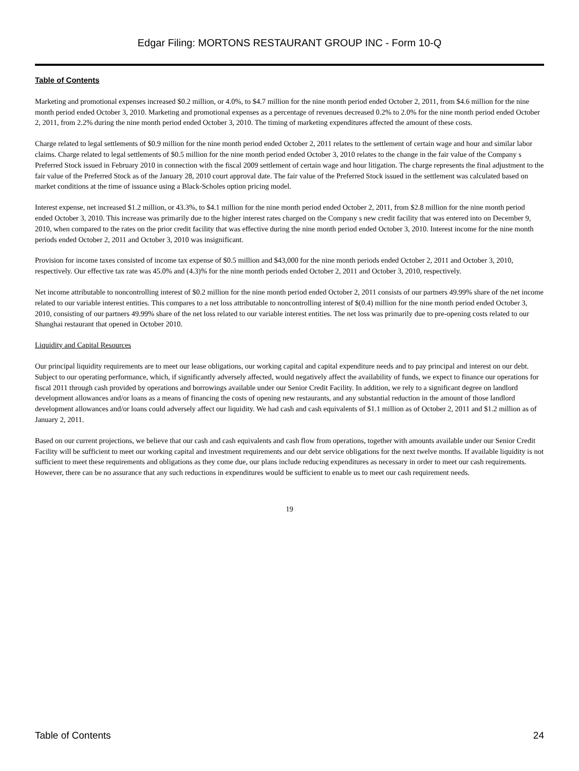Edgar Filing: MORTONS RESTAURANT GROUP INC - Form 10-Q
Table of Contents
Marketing and promotional expenses increased $0.2 million, or 4.0%, to $4.7 million for the nine month period ended October 2, 2011, from $4.6 million for the nine month period ended October 3, 2010. Marketing and promotional expenses as a percentage of revenues decreased 0.2% to 2.0% for the nine month period ended October 2, 2011, from 2.2% during the nine month period ended October 3, 2010. The timing of marketing expenditures affected the amount of these costs.
Charge related to legal settlements of $0.9 million for the nine month period ended October 2, 2011 relates to the settlement of certain wage and hour and similar labor claims. Charge related to legal settlements of $0.5 million for the nine month period ended October 3, 2010 relates to the change in the fair value of the Company s Preferred Stock issued in February 2010 in connection with the fiscal 2009 settlement of certain wage and hour litigation. The charge represents the final adjustment to the fair value of the Preferred Stock as of the January 28, 2010 court approval date. The fair value of the Preferred Stock issued in the settlement was calculated based on market conditions at the time of issuance using a Black-Scholes option pricing model.
Interest expense, net increased $1.2 million, or 43.3%, to $4.1 million for the nine month period ended October 2, 2011, from $2.8 million for the nine month period ended October 3, 2010. This increase was primarily due to the higher interest rates charged on the Company s new credit facility that was entered into on December 9, 2010, when compared to the rates on the prior credit facility that was effective during the nine month period ended October 3, 2010. Interest income for the nine month periods ended October 2, 2011 and October 3, 2010 was insignificant.
Provision for income taxes consisted of income tax expense of $0.5 million and $43,000 for the nine month periods ended October 2, 2011 and October 3, 2010, respectively. Our effective tax rate was 45.0% and (4.3)% for the nine month periods ended October 2, 2011 and October 3, 2010, respectively.
Net income attributable to noncontrolling interest of $0.2 million for the nine month period ended October 2, 2011 consists of our partners 49.99% share of the net income related to our variable interest entities. This compares to a net loss attributable to noncontrolling interest of $(0.4) million for the nine month period ended October 3, 2010, consisting of our partners 49.99% share of the net loss related to our variable interest entities. The net loss was primarily due to pre-opening costs related to our Shanghai restaurant that opened in October 2010.
Liquidity and Capital Resources
Our principal liquidity requirements are to meet our lease obligations, our working capital and capital expenditure needs and to pay principal and interest on our debt. Subject to our operating performance, which, if significantly adversely affected, would negatively affect the availability of funds, we expect to finance our operations for fiscal 2011 through cash provided by operations and borrowings available under our Senior Credit Facility. In addition, we rely to a significant degree on landlord development allowances and/or loans as a means of financing the costs of opening new restaurants, and any substantial reduction in the amount of those landlord development allowances and/or loans could adversely affect our liquidity. We had cash and cash equivalents of $1.1 million as of October 2, 2011 and $1.2 million as of January 2, 2011.
Based on our current projections, we believe that our cash and cash equivalents and cash flow from operations, together with amounts available under our Senior Credit Facility will be sufficient to meet our working capital and investment requirements and our debt service obligations for the next twelve months. If available liquidity is not sufficient to meet these requirements and obligations as they come due, our plans include reducing expenditures as necessary in order to meet our cash requirements. However, there can be no assurance that any such reductions in expenditures would be sufficient to enable us to meet our cash requirement needs.
19
Table of Contents 24